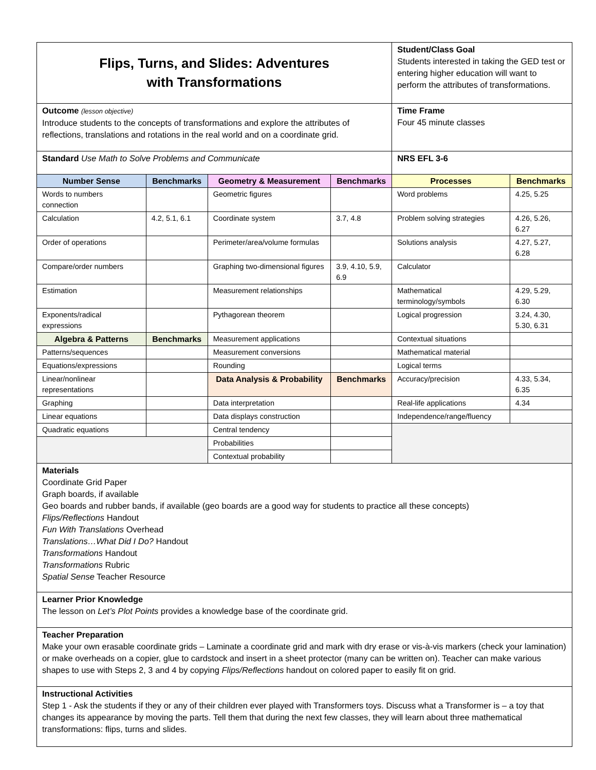| Flips, Turns, and Slides: Adventures with Transformations | | | | Student/Class Goal Students interested in taking the GED test or entering higher education will want to perform the attributes of transformations. | |
| Outcome (lesson objective) Introduce students to the concepts of transformations and explore the attributes of reflections, translations and rotations in the real world and on a coordinate grid. | | | | Time Frame Four 45 minute classes | |
| Standard Use Math to Solve Problems and Communicate | | | | NRS EFL 3-6 | |
| Number Sense | Benchmarks | Geometry & Measurement | Benchmarks | Processes | Benchmarks |
| Words to numbers connection | | Geometric figures | | Word problems | 4.25, 5.25 |
| Calculation | 4.2, 5.1, 6.1 | Coordinate system | 3.7, 4.8 | Problem solving strategies | 4.26, 5.26, 6.27 |
| Order of operations | | Perimeter/area/volume formulas | | Solutions analysis | 4.27, 5.27, 6.28 |
| Compare/order numbers | | Graphing two-dimensional figures | 3.9, 4.10, 5.9, 6.9 | Calculator | |
| Estimation | | Measurement relationships | | Mathematical terminology/symbols | 4.29, 5.29, 6.30 |
| Exponents/radical expressions | | Pythagorean theorem | | Logical progression | 3.24, 4.30, 5.30, 6.31 |
| Algebra & Patterns | Benchmarks | Measurement applications | | Contextual situations | |
| Patterns/sequences | | Measurement conversions | | Mathematical material | |
| Equations/expressions | | Rounding | | Logical terms | |
| Linear/nonlinear representations | | Data Analysis & Probability | Benchmarks | Accuracy/precision | 4.33, 5.34, 6.35 |
| Graphing | | Data interpretation | | Real-life applications | 4.34 |
| Linear equations | | Data displays construction | | Independence/range/fluency | |
| Quadratic equations | | Central tendency | | | |
| | | Probabilities | | | |
| | | Contextual probability | | | |
| Materials Coordinate Grid Paper Graph boards, if available Geo boards and rubber bands, if available (geo boards are a good way for students to practice all these concepts) Flips/Reflections Handout Fun With Translations Overhead Translations…What Did I Do? Handout Transformations Handout Transformations Rubric Spatial Sense Teacher Resource | | | | | |
| Learner Prior Knowledge The lesson on Let’s Plot Points provides a knowledge base of the coordinate grid. | | | | | |
| Teacher Preparation Make your own erasable coordinate grids – Laminate a coordinate grid and mark with dry erase or vis-à-vis markers (check your lamination) or make overheads on a copier, glue to cardstock and insert in a sheet protector (many can be written on). Teacher can make various shapes to use with Steps 2, 3 and 4 by copying Flips/Reflections handout on colored paper to easily fit on grid. | | | | | |
| Instructional Activities Step 1 - Ask the students if they or any of their children ever played with Transformers toys. Discuss what a Transformer is – a toy that changes its appearance by moving the parts. Tell them that during the next few classes, they will learn about three mathematical transformations: flips, turns and slides. | | | | | |